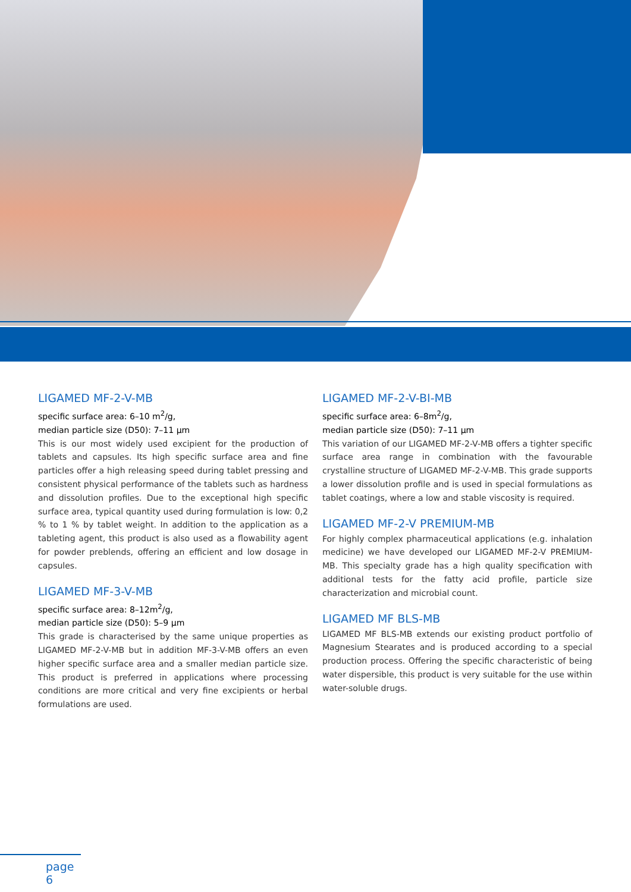LIGAMED MF-2-V-MB
specific surface area: 6–10 m<sup>2</sup>/g,
median particle size (D50): 7–11 µm
This is our most widely used excipient for the production of tablets and capsules. Its high specific surface area and fine particles offer a high releasing speed during tablet pressing and consistent physical performance of the tablets such as hardness and dissolution profiles. Due to the exceptional high specific surface area, typical quantity used during formulation is low: 0,2 % to 1 % by tablet weight. In addition to the application as a tableting agent, this product is also used as a flowability agent for powder preblends, offering an efficient and low dosage in capsules.
LIGAMED MF-3-V-MB
specific surface area: 8–12m<sup>2</sup>/g,
median particle size (D50): 5–9 µm
This grade is characterised by the same unique properties as LIGAMED MF-2-V-MB but in addition MF-3-V-MB offers an even higher specific surface area and a smaller median particle size. This product is preferred in applications where processing conditions are more critical and very fine excipients or herbal formulations are used.
LIGAMED MF-2-V-BI-MB
specific surface area: 6–8m<sup>2</sup>/g,
median particle size (D50): 7–11 µm
This variation of our LIGAMED MF-2-V-MB offers a tighter specific surface area range in combination with the favourable crystalline structure of LIGAMED MF-2-V-MB. This grade supports a lower dissolution profile and is used in special formulations as tablet coatings, where a low and stable viscosity is required.
LIGAMED MF-2-V PREMIUM-MB
For highly complex pharmaceutical applications (e.g. inhalation medicine) we have developed our LIGAMED MF-2-V PREMIUM-MB. This specialty grade has a high quality specification with additional tests for the fatty acid profile, particle size characterization and microbial count.
LIGAMED MF BLS-MB
LIGAMED MF BLS-MB extends our existing product portfolio of Magnesium Stearates and is produced according to a special production process. Offering the specific characteristic of being water dispersible, this product is very suitable for the use within water-soluble drugs.
page 6